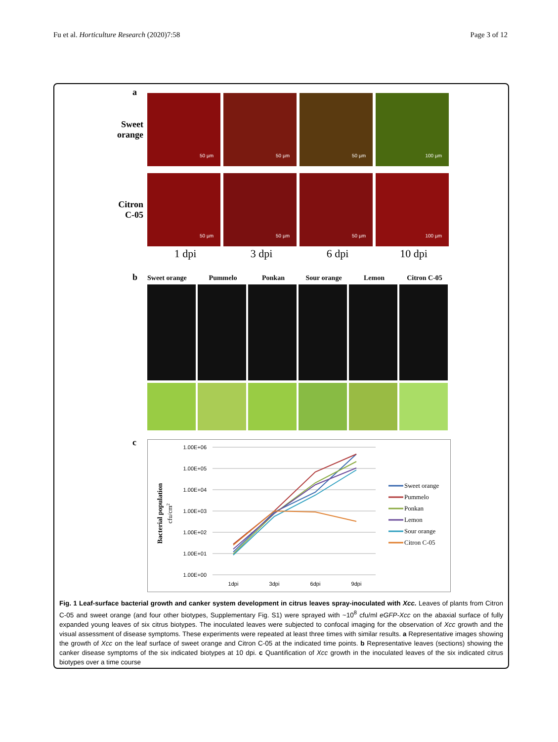Fu et al. Horticulture Research (2020)7:58
Page 3 of 12
a
Sweet
orange
50 µm
50 µm
50 µm
100 µm
Citron
C-05
50 µm
50 µm
50 µm
100 µm
1 dpi 3 dpi 6 dpi 10 dpi
b
Sweet orange Pummelo Ponkan Sour orange Lemon Citron C-05
c
1.00E+06
1.00E+05
1.00E+04
1.00E+03
1.00E+02
1.00E+01
1.00E+00
1dpi
3dpi
6dpi
9dpi
Bacterial population
cfu/cm2
Sweet orange
Pummelo
Ponkan
Lemon
Sour orange
Citron C-05
Fig. 1 Leaf-surface bacterial growth and canker system development in citrus leaves spray-inoculated with Xcc. Leaves of plants from Citron C-05 and sweet orange (and four other biotypes, Supplementary Fig. S1) were sprayed with ~10<sup>8</sup> cfu/ml eGFP-Xcc on the abaxial surface of fully expanded young leaves of six citrus biotypes. The inoculated leaves were subjected to confocal imaging for the observation of Xcc growth and the visual assessment of disease symptoms. These experiments were repeated at least three times with similar results. a Representative images showing the growth of Xcc on the leaf surface of sweet orange and Citron C-05 at the indicated time points. b Representative leaves (sections) showing the canker disease symptoms of the six indicated biotypes at 10 dpi. c Quantification of Xcc growth in the inoculated leaves of the six indicated citrus biotypes over a time course